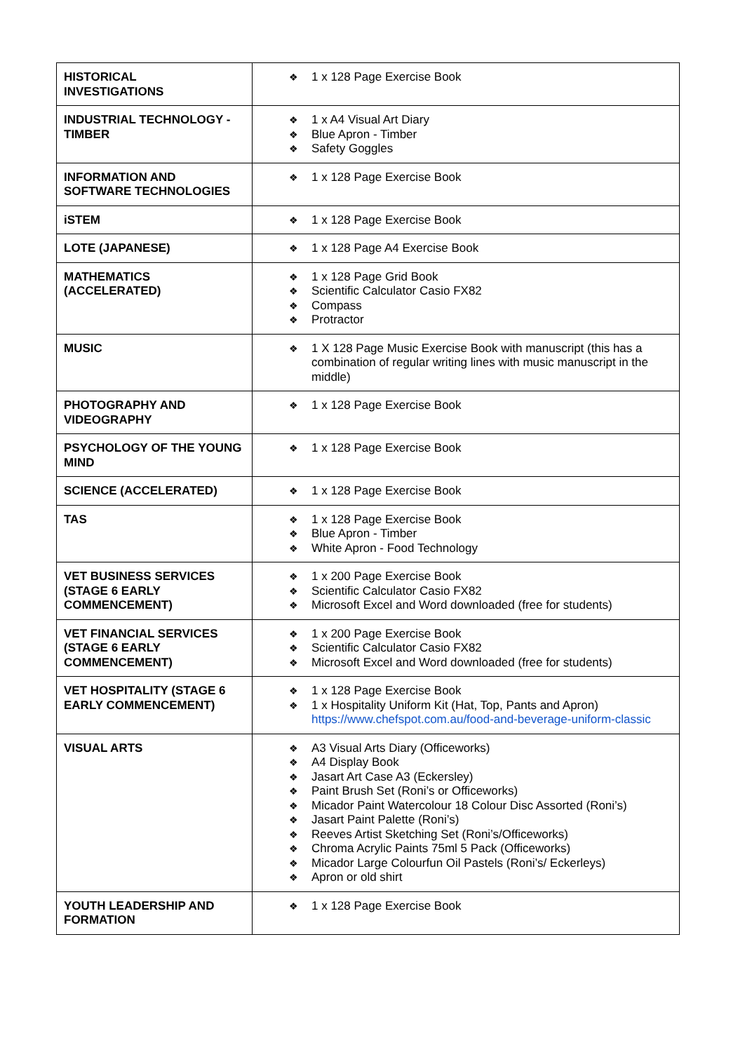| HISTORICAL INVESTIGATIONS | ❖ 1 x 128 Page Exercise Book |
| INDUSTRIAL TECHNOLOGY - TIMBER | ❖ 1 x A4 Visual Art Diary ❖ Blue Apron - Timber ❖ Safety Goggles |
| INFORMATION AND SOFTWARE TECHNOLOGIES | ❖ 1 x 128 Page Exercise Book |
| iSTEM | ❖ 1 x 128 Page Exercise Book |
| LOTE (JAPANESE) | ❖ 1 x 128 Page A4 Exercise Book |
| MATHEMATICS (ACCELERATED) | ❖ 1 x 128 Page Grid Book ❖ Scientific Calculator Casio FX82 ❖ Compass ❖ Protractor |
| MUSIC | ❖ 1 X 128 Page Music Exercise Book with manuscript (this has a combination of regular writing lines with music manuscript in the middle) |
| PHOTOGRAPHY AND VIDEOGRAPHY | ❖ 1 x 128 Page Exercise Book |
| PSYCHOLOGY OF THE YOUNG MIND | ❖ 1 x 128 Page Exercise Book |
| SCIENCE (ACCELERATED) | ❖ 1 x 128 Page Exercise Book |
| TAS | ❖ 1 x 128 Page Exercise Book ❖ Blue Apron - Timber ❖ White Apron - Food Technology |
| VET BUSINESS SERVICES (STAGE 6 EARLY COMMENCEMENT) | ❖ 1 x 200 Page Exercise Book ❖ Scientific Calculator Casio FX82 ❖ Microsoft Excel and Word downloaded (free for students) |
| VET FINANCIAL SERVICES (STAGE 6 EARLY COMMENCEMENT) | ❖ 1 x 200 Page Exercise Book ❖ Scientific Calculator Casio FX82 ❖ Microsoft Excel and Word downloaded (free for students) |
| VET HOSPITALITY (STAGE 6 EARLY COMMENCEMENT) | ❖ 1 x 128 Page Exercise Book ❖ 1 x Hospitality Uniform Kit (Hat, Top, Pants and Apron) https://www.chefspot.com.au/food-and-beverage-uniform-classic |
| VISUAL ARTS | ❖ A3 Visual Arts Diary (Officeworks) ❖ A4 Display Book ❖ Jasart Art Case A3 (Eckersley) ❖ Paint Brush Set (Roni’s or Officeworks) ❖ Micador Paint Watercolour 18 Colour Disc Assorted (Roni’s) ❖ Jasart Paint Palette (Roni’s) ❖ Reeves Artist Sketching Set (Roni’s/Officeworks) ❖ Chroma Acrylic Paints 75ml 5 Pack (Officeworks) ❖ Micador Large Colourfun Oil Pastels (Roni’s/ Eckerleys) ❖ Apron or old shirt |
| YOUTH LEADERSHIP AND FORMATION | ❖ 1 x 128 Page Exercise Book |